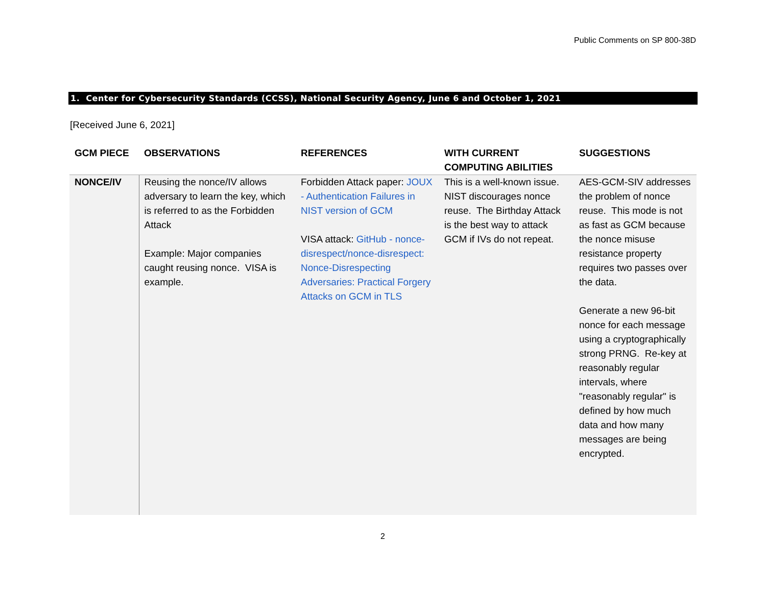Public Comments on SP 800-38D
1. Center for Cybersecurity Standards (CCSS), National Security Agency, June 6 and October 1, 2021
[Received June 6, 2021]
| GCM PIECE | OBSERVATIONS | REFERENCES | WITH CURRENT COMPUTING ABILITIES | SUGGESTIONS |
| --- | --- | --- | --- | --- |
| NONCE/IV | Reusing the nonce/IV allows adversary to learn the key, which is referred to as the Forbidden Attack Example: Major companies caught reusing nonce. VISA is example. | Forbidden Attack paper: JOUX - Authentication Failures in NIST version of GCM VISA attack: GitHub - nonce-disrespect/nonce-disrespect: Nonce-Disrespecting Adversaries: Practical Forgery Attacks on GCM in TLS | This is a well-known issue. NIST discourages nonce reuse. The Birthday Attack is the best way to attack GCM if IVs do not repeat. | AES-GCM-SIV addresses the problem of nonce reuse. This mode is not as fast as GCM because the nonce misuse resistance property requires two passes over the data. Generate a new 96-bit nonce for each message using a cryptographically strong PRNG. Re-key at reasonably regular intervals, where "reasonably regular" is defined by how much data and how many messages are being encrypted. |
2